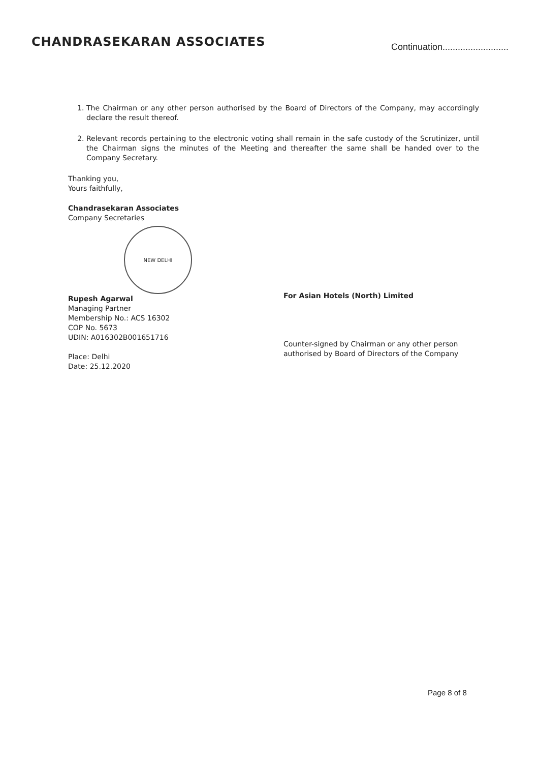CHANDRASEKARAN ASSOCIATES
Continuation..........................
1. The Chairman or any other person authorised by the Board of Directors of the Company, may accordingly declare the result thereof.
2. Relevant records pertaining to the electronic voting shall remain in the safe custody of the Scrutinizer, until the Chairman signs the minutes of the Meeting and thereafter the same shall be handed over to the Company Secretary.
Thanking you,
Yours faithfully,
Chandrasekaran Associates
Company Secretaries
NEW DELHI
Rupesh Agarwal
Managing Partner
Membership No.: ACS 16302
COP No. 5673
UDIN: A016302B001651716
Place: Delhi
Date: 25.12.2020
For Asian Hotels (North) Limited
Counter-signed by Chairman or any other person authorised by Board of Directors of the Company
Page 8 of 8